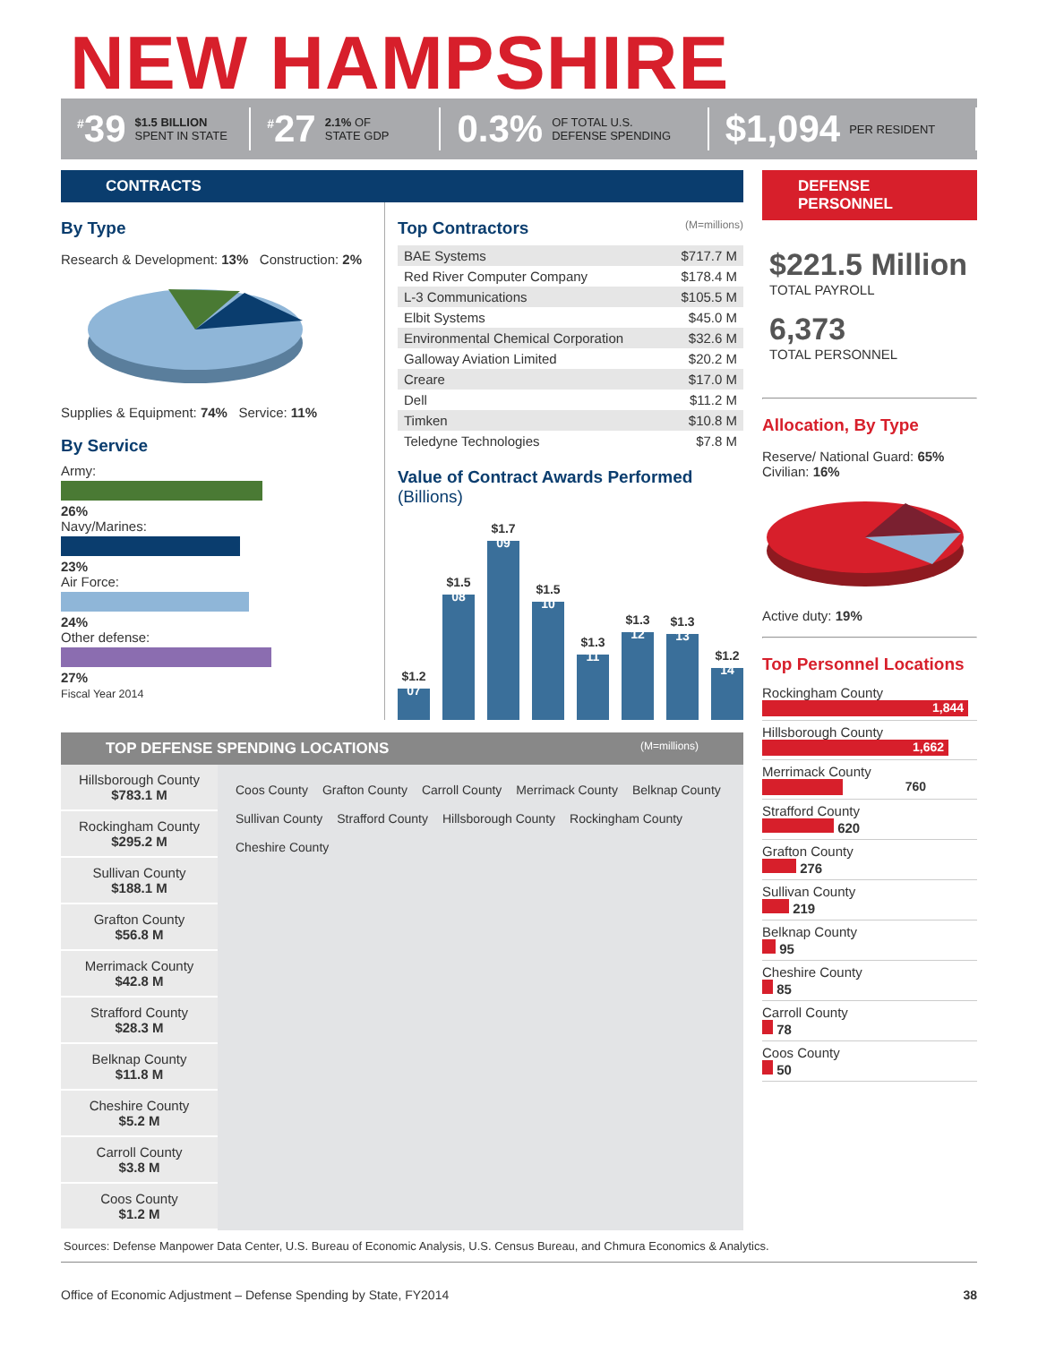NEW HAMPSHIRE
<sup>#</sup> 39 $1.5 BILLION
SPENT IN STATE
<sup>#</sup> 27 2.1% OF
STATE GDP
0.3% OF TOTAL U.S.
DEFENSE SPENDING
$1,094 PER RESIDENT
CONTRACTS
By Type
Research & Development: 13% Construction: 2%
Supplies & Equipment: 74% Service: 11%
By Service
Army:
26%
Navy/Marines:
23%
Air Force:
24%
Other defense:
27%
Fiscal Year 2014
Top Contractors (M=millions)
| BAE Systems | $717.7 M |
| Red River Computer Company | $178.4 M |
| L-3 Communications | $105.5 M |
| Elbit Systems | $45.0 M |
| Environmental Chemical Corporation | $32.6 M |
| Galloway Aviation Limited | $20.2 M |
| Creare | $17.0 M |
| Dell | $11.2 M |
| Timken | $10.8 M |
| Teledyne Technologies | $7.8 M |
Value of Contract Awards Performed (Billions)
$1.2
07
$1.5
08
$1.7
09
$1.5
10
$1.3
11
$1.3
12
$1.3
13
$1.2
14
TOP DEFENSE SPENDING LOCATIONS (M=millions)
Hillsborough County
$783.1 M
Rockingham County
$295.2 M
Sullivan County
$188.1 M
Grafton County
$56.8 M
Merrimack County
$42.8 M
Strafford County
$28.3 M
Belknap County
$11.8 M
Cheshire County
$5.2 M
Carroll County
$3.8 M
Coos County
$1.2 M
Coos County Grafton County Carroll County Merrimack County Belknap County Sullivan County Strafford County Hillsborough County Rockingham County Cheshire County
DEFENSE PERSONNEL
$221.5 Million
TOTAL PAYROLL
6,373
TOTAL PERSONNEL
Allocation, By Type
Reserve/ National Guard: 65% Civilian: 16%
Active duty: 19%
Top Personnel Locations
Rockingham County
1,844
Hillsborough County
1,662
Merrimack County
760
Strafford County
620
Grafton County
276
Sullivan County
219
Belknap County
95
Cheshire County
85
Carroll County
78
Coos County
50
Sources: Defense Manpower Data Center, U.S. Bureau of Economic Analysis, U.S. Census Bureau, and Chmura Economics & Analytics.
Office of Economic Adjustment – Defense Spending by State, FY2014 38